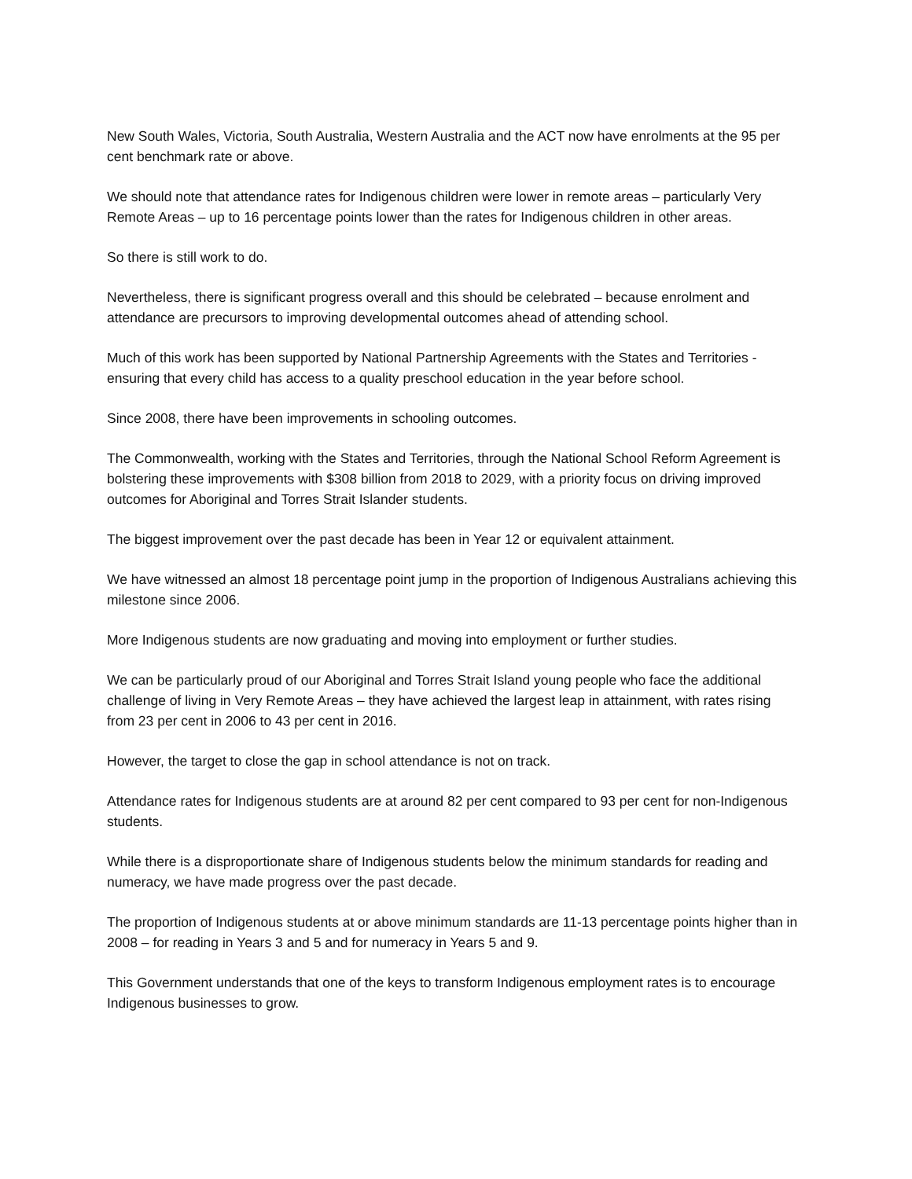New South Wales, Victoria, South Australia, Western Australia and the ACT now have enrolments at the 95 per cent benchmark rate or above.
We should note that attendance rates for Indigenous children were lower in remote areas – particularly Very Remote Areas – up to 16 percentage points lower than the rates for Indigenous children in other areas.
So there is still work to do.
Nevertheless, there is significant progress overall and this should be celebrated – because enrolment and attendance are precursors to improving developmental outcomes ahead of attending school.
Much of this work has been supported by National Partnership Agreements with the States and Territories - ensuring that every child has access to a quality preschool education in the year before school.
Since 2008, there have been improvements in schooling outcomes.
The Commonwealth, working with the States and Territories, through the National School Reform Agreement is bolstering these improvements with $308 billion from 2018 to 2029, with a priority focus on driving improved outcomes for Aboriginal and Torres Strait Islander students.
The biggest improvement over the past decade has been in Year 12 or equivalent attainment.
We have witnessed an almost 18 percentage point jump in the proportion of Indigenous Australians achieving this milestone since 2006.
More Indigenous students are now graduating and moving into employment or further studies.
We can be particularly proud of our Aboriginal and Torres Strait Island young people who face the additional challenge of living in Very Remote Areas – they have achieved the largest leap in attainment, with rates rising from 23 per cent in 2006 to 43 per cent in 2016.
However, the target to close the gap in school attendance is not on track.
Attendance rates for Indigenous students are at around 82 per cent compared to 93 per cent for non-Indigenous students.
While there is a disproportionate share of Indigenous students below the minimum standards for reading and numeracy, we have made progress over the past decade.
The proportion of Indigenous students at or above minimum standards are 11-13 percentage points higher than in 2008 – for reading in Years 3 and 5 and for numeracy in Years 5 and 9.
This Government understands that one of the keys to transform Indigenous employment rates is to encourage Indigenous businesses to grow.